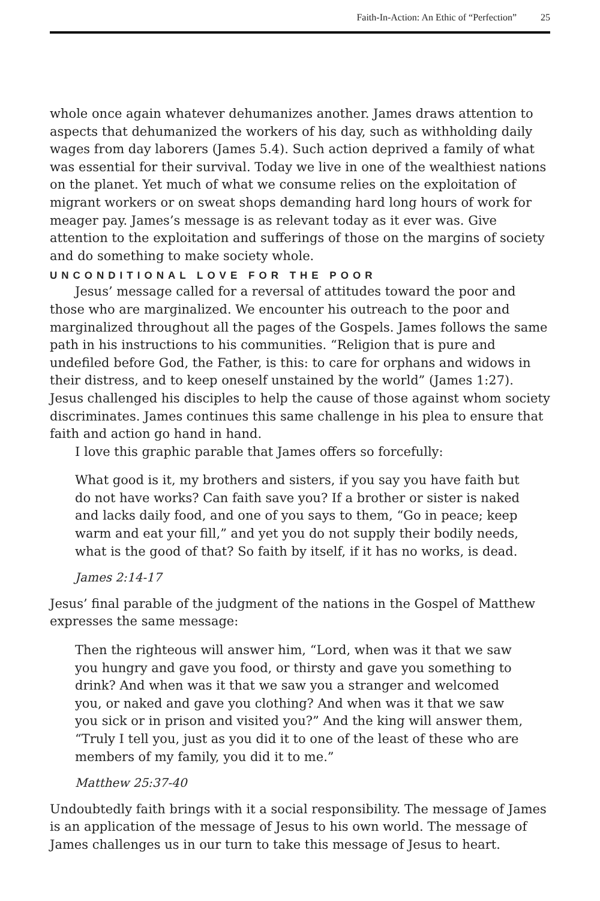Faith-In-Action: An Ethic of “Perfection” 25
whole once again whatever dehumanizes another. James draws attention to aspects that dehumanized the workers of his day, such as withholding daily wages from day laborers (James 5.4). Such action deprived a family of what was essential for their survival. Today we live in one of the wealthiest nations on the planet. Yet much of what we consume relies on the exploitation of migrant workers or on sweat shops demanding hard long hours of work for meager pay. James’s message is as relevant today as it ever was. Give attention to the exploitation and sufferings of those on the margins of society and do something to make society whole.
UNCONDITIONAL LOVE FOR THE POOR
Jesus’ message called for a reversal of attitudes toward the poor and those who are marginalized. We encounter his outreach to the poor and marginalized throughout all the pages of the Gospels. James follows the same path in his instructions to his communities. “Religion that is pure and undefiled before God, the Father, is this: to care for orphans and widows in their distress, and to keep oneself unstained by the world” (James 1:27). Jesus challenged his disciples to help the cause of those against whom society discriminates. James continues this same challenge in his plea to ensure that faith and action go hand in hand.
I love this graphic parable that James offers so forcefully:
What good is it, my brothers and sisters, if you say you have faith but do not have works? Can faith save you? If a brother or sister is naked and lacks daily food, and one of you says to them, “Go in peace; keep warm and eat your fill,” and yet you do not supply their bodily needs, what is the good of that? So faith by itself, if it has no works, is dead.
James 2:14-17
Jesus’ final parable of the judgment of the nations in the Gospel of Matthew expresses the same message:
Then the righteous will answer him, “Lord, when was it that we saw you hungry and gave you food, or thirsty and gave you something to drink? And when was it that we saw you a stranger and welcomed you, or naked and gave you clothing? And when was it that we saw you sick or in prison and visited you?” And the king will answer them, “Truly I tell you, just as you did it to one of the least of these who are members of my family, you did it to me.”
Matthew 25:37-40
Undoubtedly faith brings with it a social responsibility. The message of James is an application of the message of Jesus to his own world. The message of James challenges us in our turn to take this message of Jesus to heart.